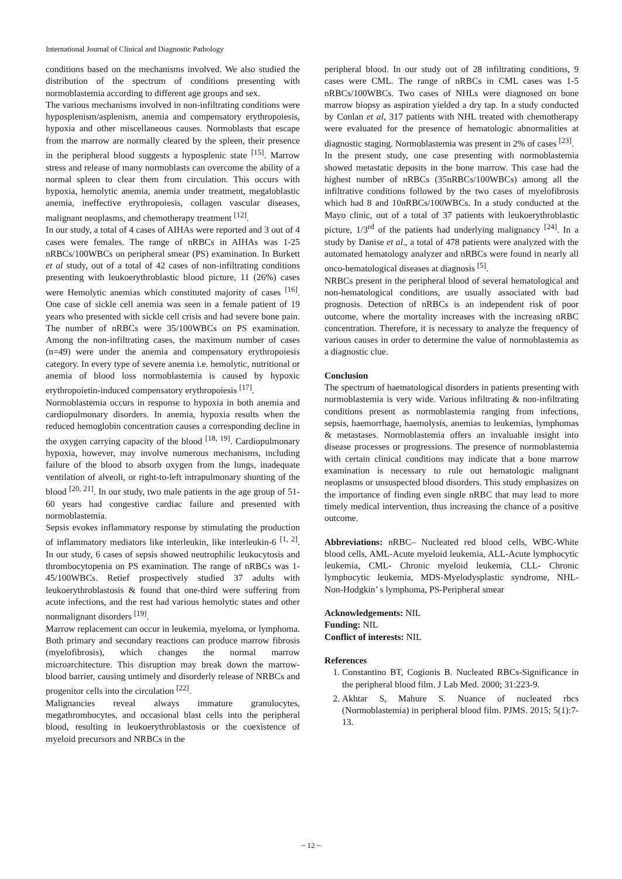International Journal of Clinical and Diagnostic Pathology
conditions based on the mechanisms involved. We also studied the distribution of the spectrum of conditions presenting with normoblastemia according to different age groups and sex.
The various mechanisms involved in non-infiltrating conditions were hyposplenism/asplenism, anemia and compensatory erythropoiesis, hypoxia and other miscellaneous causes. Normoblasts that escape from the marrow are normally cleared by the spleen, their presence in the peripheral blood suggests a hyposplenic state <sup>[15]</sup>. Marrow stress and release of many normoblasts can overcome the ability of a normal spleen to clear them from circulation. This occurs with hypoxia, hemolytic anemia, anemia under treatment, megaloblastic anemia, ineffective erythropoiesis, collagen vascular diseases, malignant neoplasms, and chemotherapy treatment <sup>[12]</sup>.
In our study, a total of 4 cases of AIHAs were reported and 3 out of 4 cases were females. The range of nRBCs in AIHAs was 1-25 nRBCs/100WBCs on peripheral smear (PS) examination. In Burkett et al study, out of a total of 42 cases of non-infiltrating conditions presenting with leukoerythroblastic blood picture, 11 (26%) cases were Hemolytic anemias which constituted majority of cases <sup>[16]</sup>. One case of sickle cell anemia was seen in a female patient of 19 years who presented with sickle cell crisis and had severe bone pain. The number of nRBCs were 35/100WBCs on PS examination. Among the non-infiltrating cases, the maximum number of cases (n=49) were under the anemia and compensatory erythropoiesis category. In every type of severe anemia i.e. hemolytic, nutritional or anemia of blood loss normoblastemia is caused by hypoxic erythropoietin-induced compensatory erythropoiesis <sup>[17]</sup>.
Normoblastemia occurs in response to hypoxia in both anemia and cardiopulmonary disorders. In anemia, hypoxia results when the reduced hemoglobin concentration causes a corresponding decline in the oxygen carrying capacity of the blood <sup>[18, 19]</sup>. Cardiopulmonary hypoxia, however, may involve numerous mechanisms, including failure of the blood to absorb oxygen from the lungs, inadequate ventilation of alveoli, or right-to-left intrapulmonary shunting of the blood <sup>[20, 21]</sup>. In our study, two male patients in the age group of 51-60 years had congestive cardiac failure and presented with normoblastemia.
Sepsis evokes inflammatory response by stimulating the production of inflammatory mediators like interleukin, like interleukin-6 <sup>[1, 2]</sup>. In our study, 6 cases of sepsis showed neutrophilic leukocytosis and thrombocytopenia on PS examination. The range of nRBCs was 1-45/100WBCs. Retief prospectively studied 37 adults with leukoerythroblastosis & found that one-third were suffering from acute infections, and the rest had various hemolytic states and other nonmalignant disorders <sup>[19]</sup>.
Marrow replacement can occur in leukemia, myeloma, or lymphoma. Both primary and secondary reactions can produce marrow fibrosis (myelofibrosis), which changes the normal marrow microarchitecture. This disruption may break down the marrow-blood barrier, causing untimely and disorderly release of NRBCs and progenitor cells into the circulation <sup>[22]</sup>.
Malignancies reveal always immature granulocytes, megathrombocytes, and occasional blast cells into the peripheral blood, resulting in leukoerythroblastosis or the coexistence of myeloid precursors and NRBCs in the
peripheral blood. In our study out of 28 infiltrating conditions, 9 cases were CML. The range of nRBCs in CML cases was 1-5 nRBCs/100WBCs. Two cases of NHLs were diagnosed on bone marrow biopsy as aspiration yielded a dry tap. In a study conducted by Conlan et al, 317 patients with NHL treated with chemotherapy were evaluated for the presence of hematologic abnormalities at diagnostic staging. Normoblastemia was present in 2% of cases <sup>[23]</sup>.
In the present study, one case presenting with normoblastemia showed metastatic deposits in the bone marrow. This case had the highest number of nRBCs (35nRBCs/100WBCs) among all the infiltrative conditions followed by the two cases of myelofibrosis which had 8 and 10nRBCs/100WBCs. In a study conducted at the Mayo clinic, out of a total of 37 patients with leukoerythroblastic picture, 1/3<sup>rd</sup> of the patients had underlying malignancy <sup>[24]</sup>. In a study by Danise et al., a total of 478 patients were analyzed with the automated hematology analyzer and nRBCs were found in nearly all onco-hematological diseases at diagnosis <sup>[5]</sup>.
NRBCs present in the peripheral blood of several hematological and non-hematological conditions, are usually associated with bad prognosis. Detection of nRBCs is an independent risk of poor outcome, where the mortality increases with the increasing nRBC concentration. Therefore, it is necessary to analyze the frequency of various causes in order to determine the value of normoblastemia as a diagnostic clue.
Conclusion
The spectrum of haematological disorders in patients presenting with normoblastemia is very wide. Various infiltrating & non-infiltrating conditions present as normoblastemia ranging from infections, sepsis, haemorrhage, haemolysis, anemias to leukemias, lymphomas & metastases. Normoblastemia offers an invaluable insight into disease processes or progressions. The presence of normoblastemia with certain clinical conditions may indicate that a bone marrow examination is necessary to rule out hematologic malignant neoplasms or unsuspected blood disorders. This study emphasizes on the importance of finding even single nRBC that may lead to more timely medical intervention, thus increasing the chance of a positive outcome.
Abbreviations: nRBC– Nucleated red blood cells, WBC-White blood cells, AML-Acute myeloid leukemia, ALL-Acute lymphocytic leukemia, CML- Chronic myeloid leukemia, CLL- Chronic lymphocytic leukemia, MDS-Myelodysplastic syndrome, NHL- Non-Hodgkin’ s lymphoma, PS-Peripheral smear
Acknowledgements: NIL
Funding: NIL
Conflict of interests: NIL
References
1. Constantino BT, Cogionis B. Nucleated RBCs-Significance in the peripheral blood film. J Lab Med. 2000; 31:223-9.
2. Akhtar S, Mahure S. Nuance of nucleated rbcs (Normoblastemia) in peripheral blood film. PJMS. 2015; 5(1):7-13.
~ 12 ~